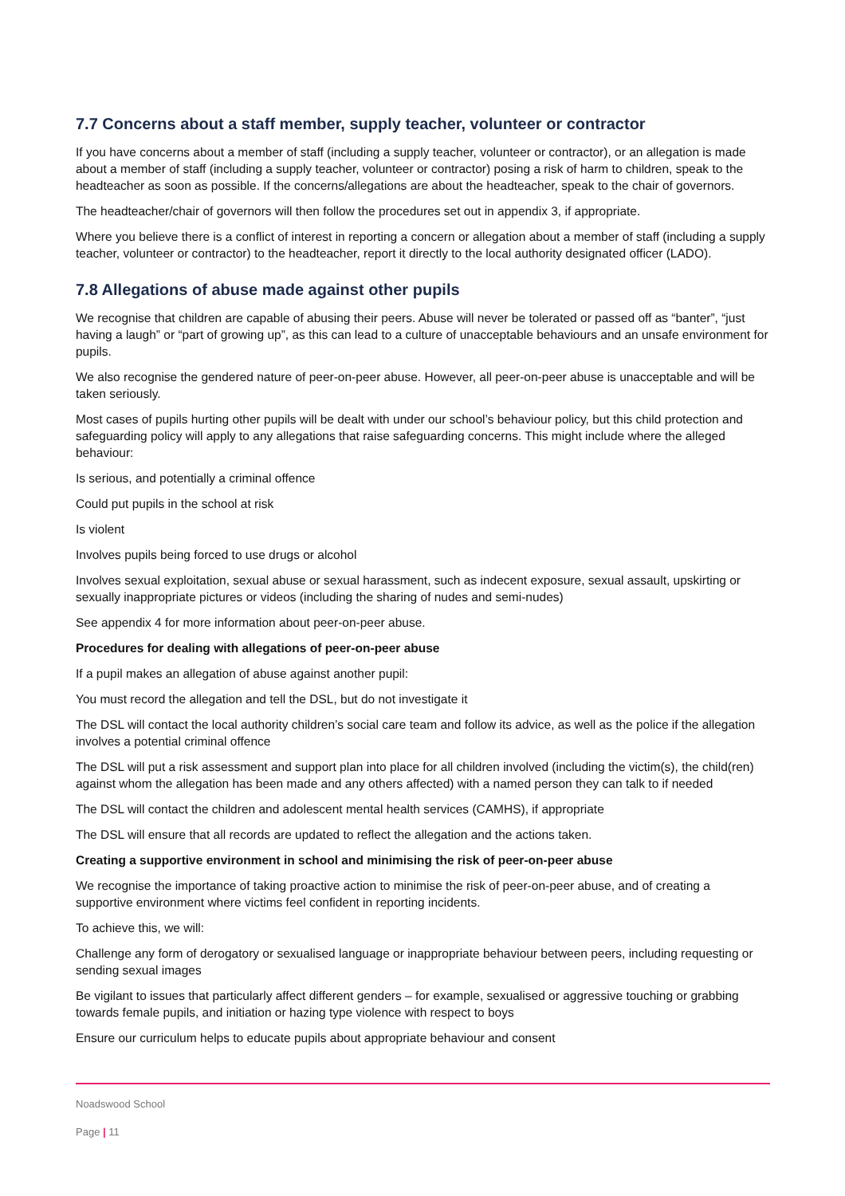7.7 Concerns about a staff member, supply teacher, volunteer or contractor
If you have concerns about a member of staff (including a supply teacher, volunteer or contractor), or an allegation is made about a member of staff (including a supply teacher, volunteer or contractor) posing a risk of harm to children, speak to the headteacher as soon as possible. If the concerns/allegations are about the headteacher, speak to the chair of governors.
The headteacher/chair of governors will then follow the procedures set out in appendix 3, if appropriate.
Where you believe there is a conflict of interest in reporting a concern or allegation about a member of staff (including a supply teacher, volunteer or contractor) to the headteacher, report it directly to the local authority designated officer (LADO).
7.8 Allegations of abuse made against other pupils
We recognise that children are capable of abusing their peers. Abuse will never be tolerated or passed off as “banter”, “just having a laugh” or “part of growing up”, as this can lead to a culture of unacceptable behaviours and an unsafe environment for pupils.
We also recognise the gendered nature of peer-on-peer abuse. However, all peer-on-peer abuse is unacceptable and will be taken seriously.
Most cases of pupils hurting other pupils will be dealt with under our school’s behaviour policy, but this child protection and safeguarding policy will apply to any allegations that raise safeguarding concerns. This might include where the alleged behaviour:
Is serious, and potentially a criminal offence
Could put pupils in the school at risk
Is violent
Involves pupils being forced to use drugs or alcohol
Involves sexual exploitation, sexual abuse or sexual harassment, such as indecent exposure, sexual assault, upskirting or sexually inappropriate pictures or videos (including the sharing of nudes and semi-nudes)
See appendix 4 for more information about peer-on-peer abuse.
Procedures for dealing with allegations of peer-on-peer abuse
If a pupil makes an allegation of abuse against another pupil:
You must record the allegation and tell the DSL, but do not investigate it
The DSL will contact the local authority children’s social care team and follow its advice, as well as the police if the allegation involves a potential criminal offence
The DSL will put a risk assessment and support plan into place for all children involved (including the victim(s), the child(ren) against whom the allegation has been made and any others affected) with a named person they can talk to if needed
The DSL will contact the children and adolescent mental health services (CAMHS), if appropriate
The DSL will ensure that all records are updated to reflect the allegation and the actions taken.
Creating a supportive environment in school and minimising the risk of peer-on-peer abuse
We recognise the importance of taking proactive action to minimise the risk of peer-on-peer abuse, and of creating a supportive environment where victims feel confident in reporting incidents.
To achieve this, we will:
Challenge any form of derogatory or sexualised language or inappropriate behaviour between peers, including requesting or sending sexual images
Be vigilant to issues that particularly affect different genders – for example, sexualised or aggressive touching or grabbing towards female pupils, and initiation or hazing type violence with respect to boys
Ensure our curriculum helps to educate pupils about appropriate behaviour and consent
Noadswood School
Page | 11